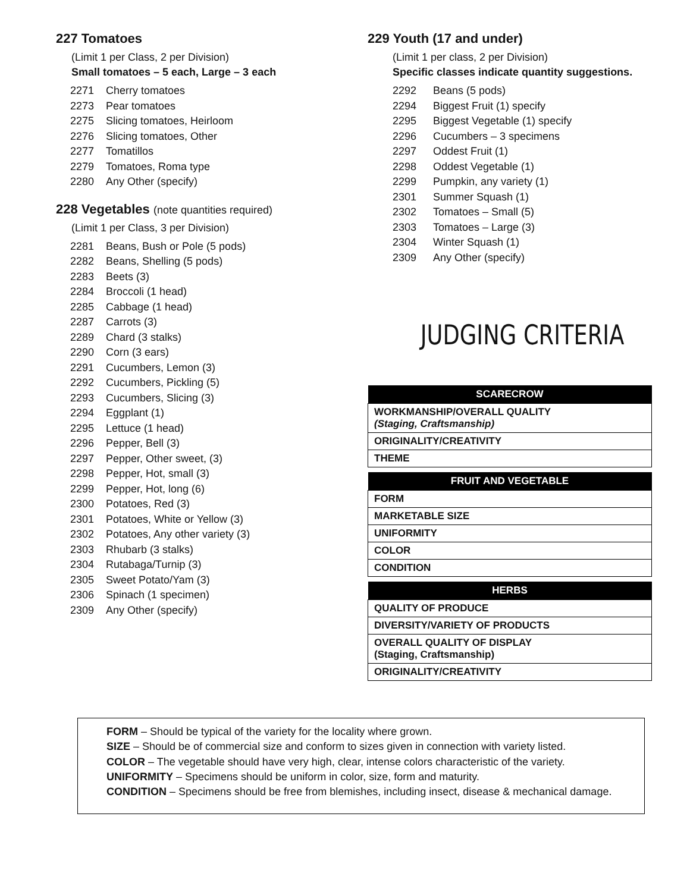227 Tomatoes
(Limit 1 per Class, 2 per Division)
Small tomatoes – 5 each, Large – 3 each
2271 Cherry tomatoes
2273 Pear tomatoes
2275 Slicing tomatoes, Heirloom
2276 Slicing tomatoes, Other
2277 Tomatillos
2279 Tomatoes, Roma type
2280 Any Other (specify)
228 Vegetables (note quantities required)
(Limit 1 per Class, 3 per Division)
2281 Beans, Bush or Pole (5 pods)
2282 Beans, Shelling (5 pods)
2283 Beets (3)
2284 Broccoli (1 head)
2285 Cabbage (1 head)
2287 Carrots (3)
2289 Chard (3 stalks)
2290 Corn (3 ears)
2291 Cucumbers, Lemon (3)
2292 Cucumbers, Pickling (5)
2293 Cucumbers, Slicing (3)
2294 Eggplant (1)
2295 Lettuce (1 head)
2296 Pepper, Bell (3)
2297 Pepper, Other sweet, (3)
2298 Pepper, Hot, small (3)
2299 Pepper, Hot, long (6)
2300 Potatoes, Red (3)
2301 Potatoes, White or Yellow (3)
2302 Potatoes, Any other variety (3)
2303 Rhubarb (3 stalks)
2304 Rutabaga/Turnip (3)
2305 Sweet Potato/Yam (3)
2306 Spinach (1 specimen)
2309 Any Other (specify)
229 Youth (17 and under)
(Limit 1 per class, 2 per Division)
Specific classes indicate quantity suggestions.
2292 Beans (5 pods)
2294 Biggest Fruit (1) specify
2295 Biggest Vegetable (1) specify
2296 Cucumbers – 3 specimens
2297 Oddest Fruit (1)
2298 Oddest Vegetable (1)
2299 Pumpkin, any variety (1)
2301 Summer Squash (1)
2302 Tomatoes – Small (5)
2303 Tomatoes – Large (3)
2304 Winter Squash (1)
2309 Any Other (specify)
JUDGING CRITERIA
| SCARECROW |
| --- |
| WORKMANSHIP/OVERALL QUALITY (Staging, Craftsmanship) |
| ORIGINALITY/CREATIVITY |
| THEME |
| FRUIT AND VEGETABLE |
| --- |
| FORM |
| MARKETABLE SIZE |
| UNIFORMITY |
| COLOR |
| CONDITION |
| HERBS |
| --- |
| QUALITY OF PRODUCE |
| DIVERSITY/VARIETY OF PRODUCTS |
| OVERALL QUALITY OF DISPLAY (Staging, Craftsmanship) |
| ORIGINALITY/CREATIVITY |
FORM – Should be typical of the variety for the locality where grown.
SIZE – Should be of commercial size and conform to sizes given in connection with variety listed.
COLOR – The vegetable should have very high, clear, intense colors characteristic of the variety.
UNIFORMITY – Specimens should be uniform in color, size, form and maturity.
CONDITION – Specimens should be free from blemishes, including insect, disease & mechanical damage.